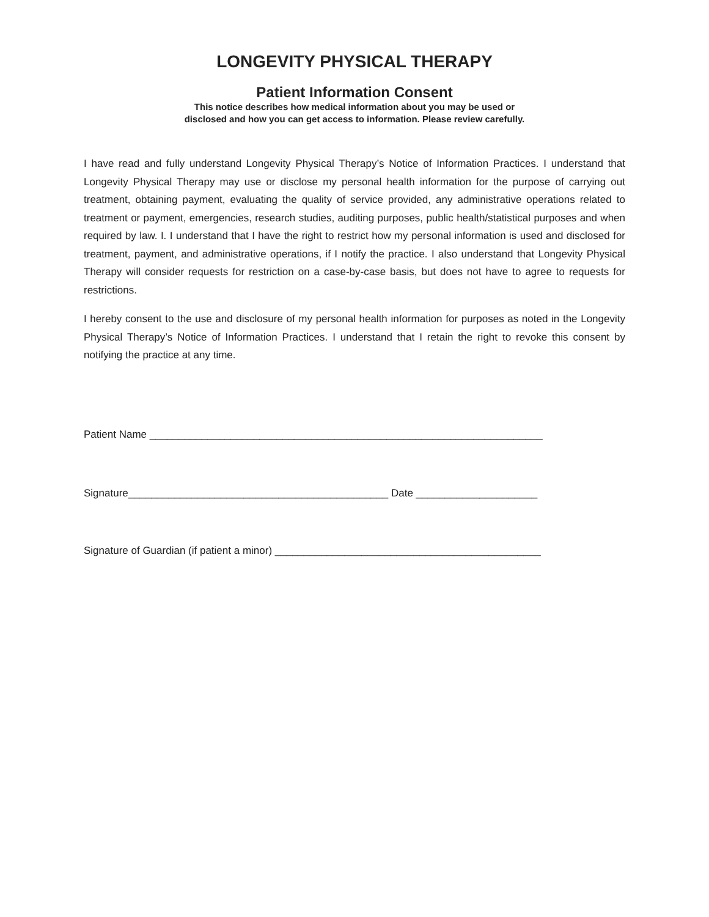LONGEVITY PHYSICAL THERAPY
Patient Information Consent
This notice describes how medical information about you may be used or
disclosed and how you can get access to information. Please review carefully.
I have read and fully understand Longevity Physical Therapy’s Notice of Information Practices. I understand that Longevity Physical Therapy may use or disclose my personal health information for the purpose of carrying out treatment, obtaining payment, evaluating the quality of service provided, any administrative operations related to treatment or payment, emergencies, research studies, auditing purposes, public health/statistical purposes and when required by law. I. I understand that I have the right to restrict how my personal information is used and disclosed for treatment, payment, and administrative operations, if I notify the practice. I also understand that Longevity Physical Therapy will consider requests for restriction on a case-by-case basis, but does not have to agree to requests for restrictions.
I hereby consent to the use and disclosure of my personal health information for purposes as noted in the Longevity Physical Therapy’s Notice of Information Practices. I understand that I retain the right to revoke this consent by notifying the practice at any time.
Patient Name ____________________________________________________________________
Signature_____________________________________________ Date _____________________
Signature of Guardian (if patient a minor) ______________________________________________